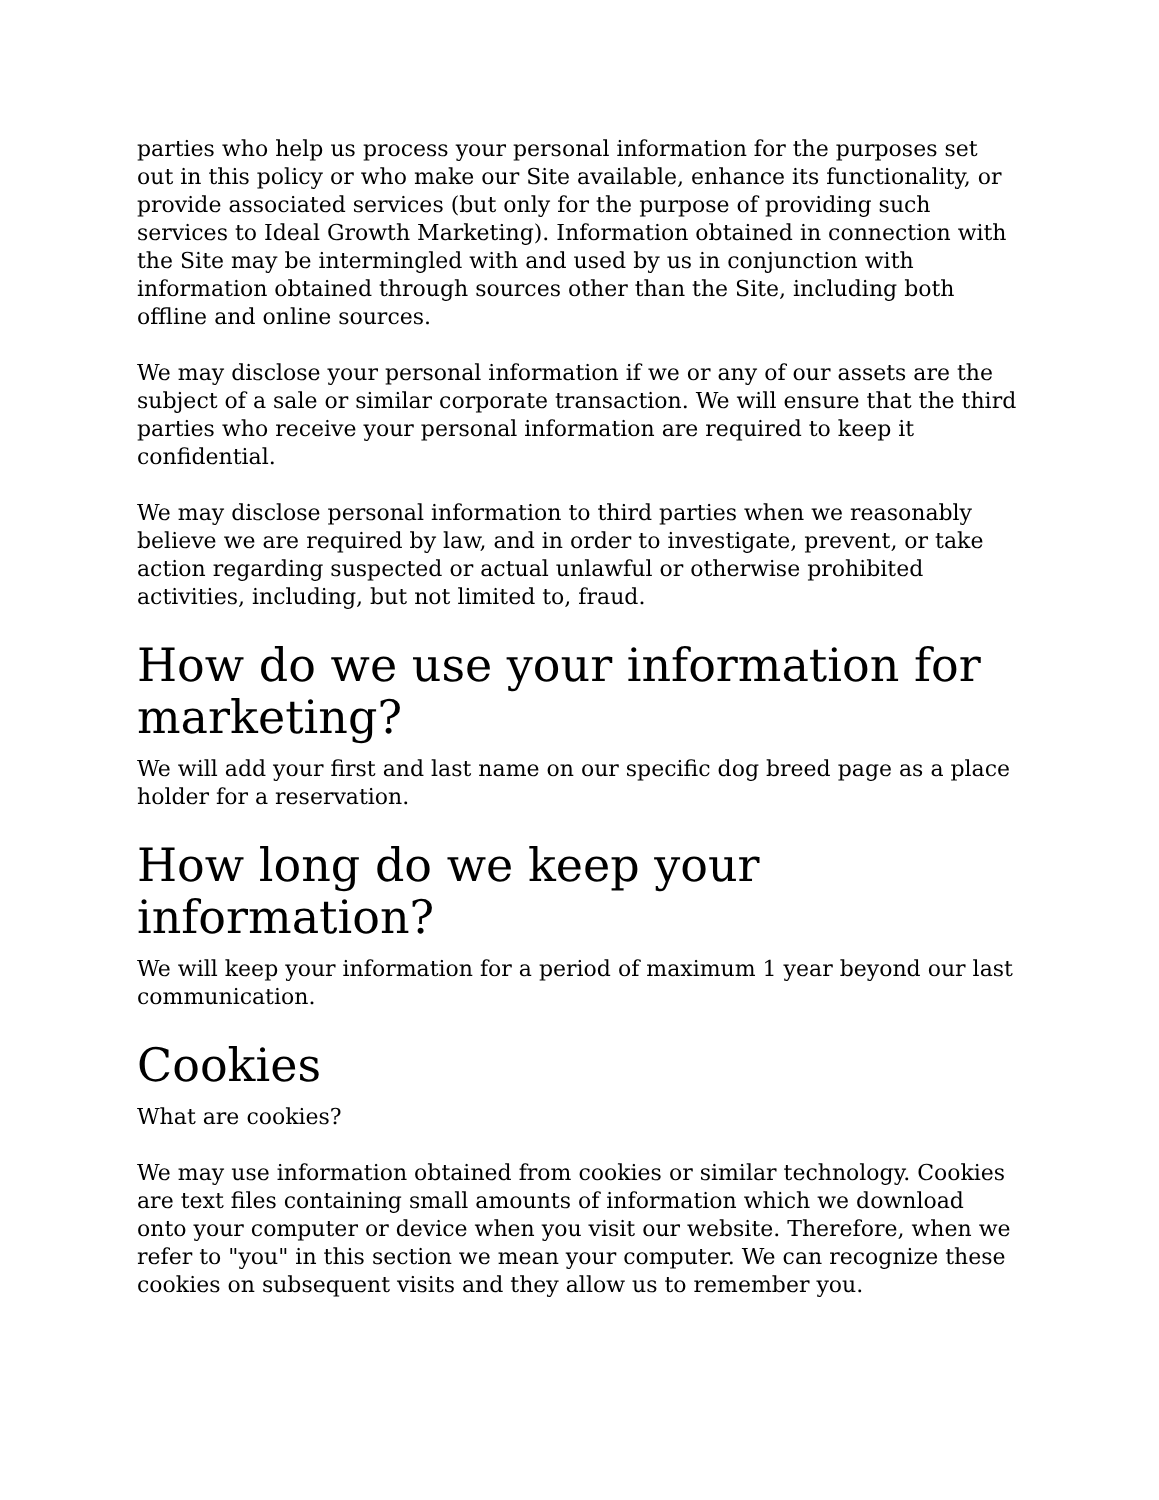parties who help us process your personal information for the purposes set out in this policy or who make our Site available, enhance its functionality, or provide associated services (but only for the purpose of providing such services to Ideal Growth Marketing). Information obtained in connection with the Site may be intermingled with and used by us in conjunction with information obtained through sources other than the Site, including both offline and online sources.
We may disclose your personal information if we or any of our assets are the subject of a sale or similar corporate transaction. We will ensure that the third parties who receive your personal information are required to keep it confidential.
We may disclose personal information to third parties when we reasonably believe we are required by law, and in order to investigate, prevent, or take action regarding suspected or actual unlawful or otherwise prohibited activities, including, but not limited to, fraud.
How do we use your information for marketing?
We will add your first and last name on our specific dog breed page as a place holder for a reservation.
How long do we keep your information?
We will keep your information for a period of maximum 1 year beyond our last communication.
Cookies
What are cookies?
We may use information obtained from cookies or similar technology. Cookies are text files containing small amounts of information which we download onto your computer or device when you visit our website. Therefore, when we refer to "you" in this section we mean your computer. We can recognize these cookies on subsequent visits and they allow us to remember you.